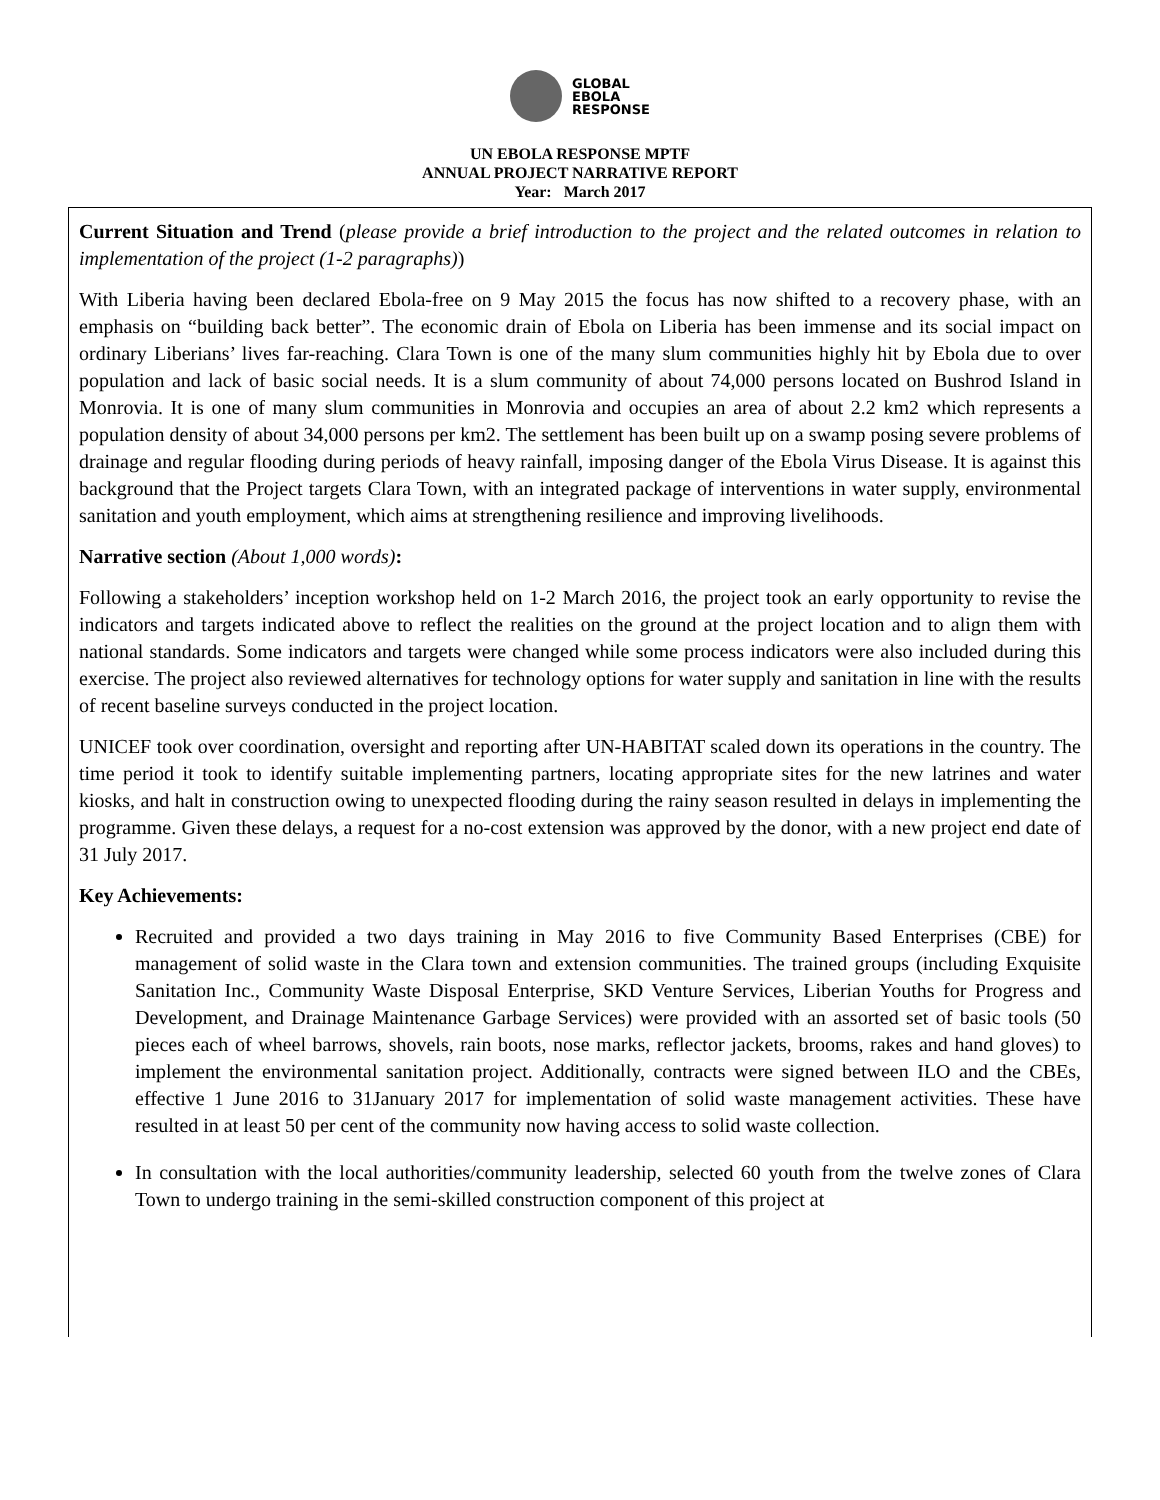GLOBAL
EBOLA
RESPONSE
UN EBOLA RESPONSE MPTF
ANNUAL PROJECT NARRATIVE REPORT
Year: March 2017
Current Situation and Trend (please provide a brief introduction to the project and the related outcomes in relation to implementation of the project (1-2 paragraphs))
With Liberia having been declared Ebola-free on 9 May 2015 the focus has now shifted to a recovery phase, with an emphasis on “building back better”. The economic drain of Ebola on Liberia has been immense and its social impact on ordinary Liberians’ lives far-reaching. Clara Town is one of the many slum communities highly hit by Ebola due to over population and lack of basic social needs. It is a slum community of about 74,000 persons located on Bushrod Island in Monrovia. It is one of many slum communities in Monrovia and occupies an area of about 2.2 km2 which represents a population density of about 34,000 persons per km2. The settlement has been built up on a swamp posing severe problems of drainage and regular flooding during periods of heavy rainfall, imposing danger of the Ebola Virus Disease. It is against this background that the Project targets Clara Town, with an integrated package of interventions in water supply, environmental sanitation and youth employment, which aims at strengthening resilience and improving livelihoods.
Narrative section (About 1,000 words):
Following a stakeholders’ inception workshop held on 1-2 March 2016, the project took an early opportunity to revise the indicators and targets indicated above to reflect the realities on the ground at the project location and to align them with national standards. Some indicators and targets were changed while some process indicators were also included during this exercise. The project also reviewed alternatives for technology options for water supply and sanitation in line with the results of recent baseline surveys conducted in the project location.
UNICEF took over coordination, oversight and reporting after UN-HABITAT scaled down its operations in the country. The time period it took to identify suitable implementing partners, locating appropriate sites for the new latrines and water kiosks, and halt in construction owing to unexpected flooding during the rainy season resulted in delays in implementing the programme. Given these delays, a request for a no-cost extension was approved by the donor, with a new project end date of 31 July 2017.
Key Achievements:
Recruited and provided a two days training in May 2016 to five Community Based Enterprises (CBE) for management of solid waste in the Clara town and extension communities. The trained groups (including Exquisite Sanitation Inc., Community Waste Disposal Enterprise, SKD Venture Services, Liberian Youths for Progress and Development, and Drainage Maintenance Garbage Services) were provided with an assorted set of basic tools (50 pieces each of wheel barrows, shovels, rain boots, nose marks, reflector jackets, brooms, rakes and hand gloves) to implement the environmental sanitation project. Additionally, contracts were signed between ILO and the CBEs, effective 1 June 2016 to 31January 2017 for implementation of solid waste management activities. These have resulted in at least 50 per cent of the community now having access to solid waste collection.
In consultation with the local authorities/community leadership, selected 60 youth from the twelve zones of Clara Town to undergo training in the semi-skilled construction component of this project at